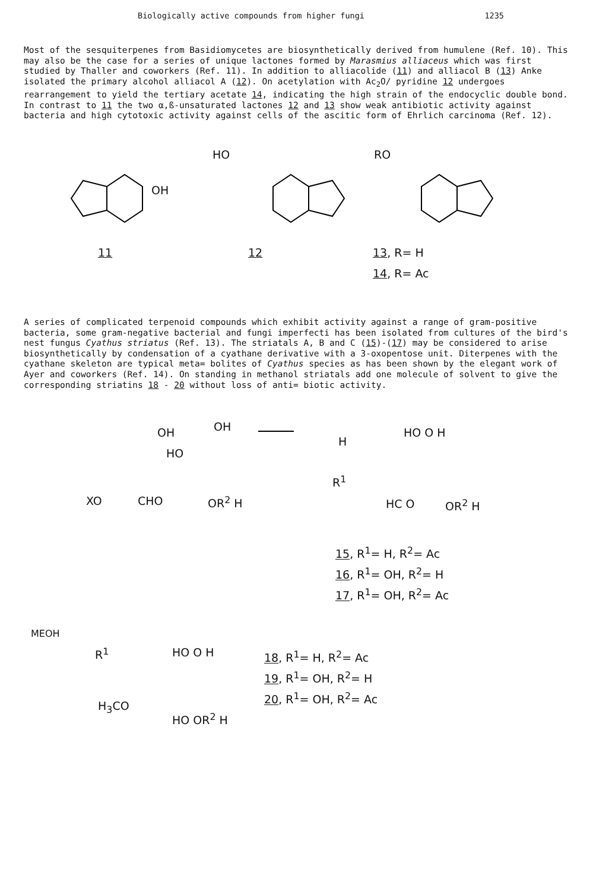Biologically active compounds from higher fungi 1235
Most of the sesquiterpenes from Basidiomycetes are biosynthetically derived from humulene (Ref. 10). This may also be the case for a series of unique lactones formed by Marasmius alliaceus which was first studied by Thaller and coworkers (Ref. 11). In addition to alliacolide (11) and alliacol B (13) Anke isolated the primary alcohol alliacol A (12). On acetylation with Ac<sub>2</sub>O/ pyridine 12 undergoes rearrangement to yield the tertiary acetate 14, indicating the high strain of the endocyclic double bond. In contrast to 11 the two α,ß-unsaturated lactones 12 and 13 show weak antibiotic activity against bacteria and high cytotoxic activity against cells of the ascitic form of Ehrlich carcinoma (Ref. 12).
OH
HO RO
11 12 13, R= H
14, R= Ac
A series of complicated terpenoid compounds which exhibit activity against a range of gram-positive bacteria, some gram-negative bacterial and fungi imperfecti has been isolated from cultures of the bird's nest fungus Cyathus striatus (Ref. 13). The striatals A, B and C (15)-(17) may be considered to arise biosynthetically by condensation of a cyathane derivative with a 3-oxopentose unit. Diterpenes with the cyathane skeleton are typical meta= bolites of Cyathus species as has been shown by the elegant work of Ayer and coworkers (Ref. 14). On standing in methanol striatals add one molecule of solvent to give the corresponding striatins 18 - 20 without loss of anti= biotic activity.
OH OH
HO
XO CHO OR<sup>2</sup> H
H
HO O H
R<sup>1</sup>
HC O OR<sup>2</sup> H
15, R<sup>1</sup>= H, R<sup>2</sup>= Ac
16, R<sup>1</sup>= OH, R<sup>2</sup>= H
17, R<sup>1</sup>= OH, R<sup>2</sup>= Ac
MEOH
R<sup>1</sup> HO O H
H<sub>3</sub>CO
HO OR<sup>2</sup> H
18, R<sup>1</sup>= H, R<sup>2</sup>= Ac
19, R<sup>1</sup>= OH, R<sup>2</sup>= H
20, R<sup>1</sup>= OH, R<sup>2</sup>= Ac